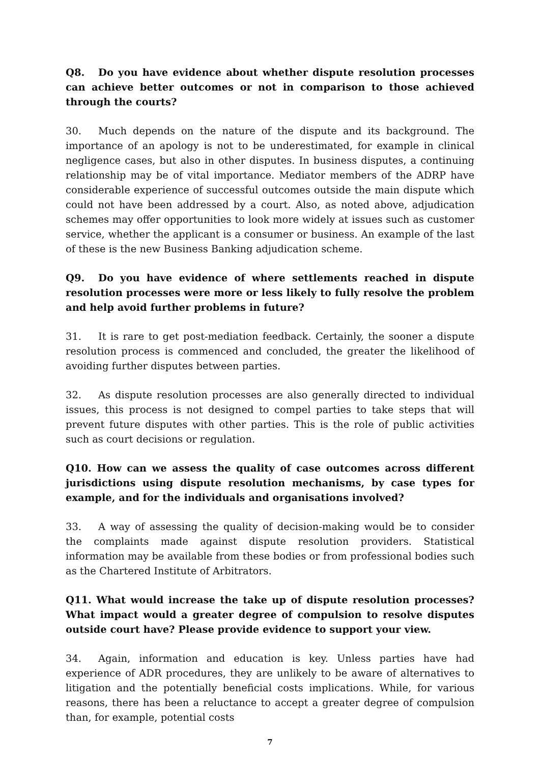Q8. Do you have evidence about whether dispute resolution processes can achieve better outcomes or not in comparison to those achieved through the courts?
30. Much depends on the nature of the dispute and its background. The importance of an apology is not to be underestimated, for example in clinical negligence cases, but also in other disputes. In business disputes, a continuing relationship may be of vital importance. Mediator members of the ADRP have considerable experience of successful outcomes outside the main dispute which could not have been addressed by a court. Also, as noted above, adjudication schemes may offer opportunities to look more widely at issues such as customer service, whether the applicant is a consumer or business. An example of the last of these is the new Business Banking adjudication scheme.
Q9. Do you have evidence of where settlements reached in dispute resolution processes were more or less likely to fully resolve the problem and help avoid further problems in future?
31. It is rare to get post-mediation feedback. Certainly, the sooner a dispute resolution process is commenced and concluded, the greater the likelihood of avoiding further disputes between parties.
32. As dispute resolution processes are also generally directed to individual issues, this process is not designed to compel parties to take steps that will prevent future disputes with other parties. This is the role of public activities such as court decisions or regulation.
Q10. How can we assess the quality of case outcomes across different jurisdictions using dispute resolution mechanisms, by case types for example, and for the individuals and organisations involved?
33. A way of assessing the quality of decision-making would be to consider the complaints made against dispute resolution providers. Statistical information may be available from these bodies or from professional bodies such as the Chartered Institute of Arbitrators.
Q11. What would increase the take up of dispute resolution processes? What impact would a greater degree of compulsion to resolve disputes outside court have? Please provide evidence to support your view.
34. Again, information and education is key. Unless parties have had experience of ADR procedures, they are unlikely to be aware of alternatives to litigation and the potentially beneficial costs implications. While, for various reasons, there has been a reluctance to accept a greater degree of compulsion than, for example, potential costs
7